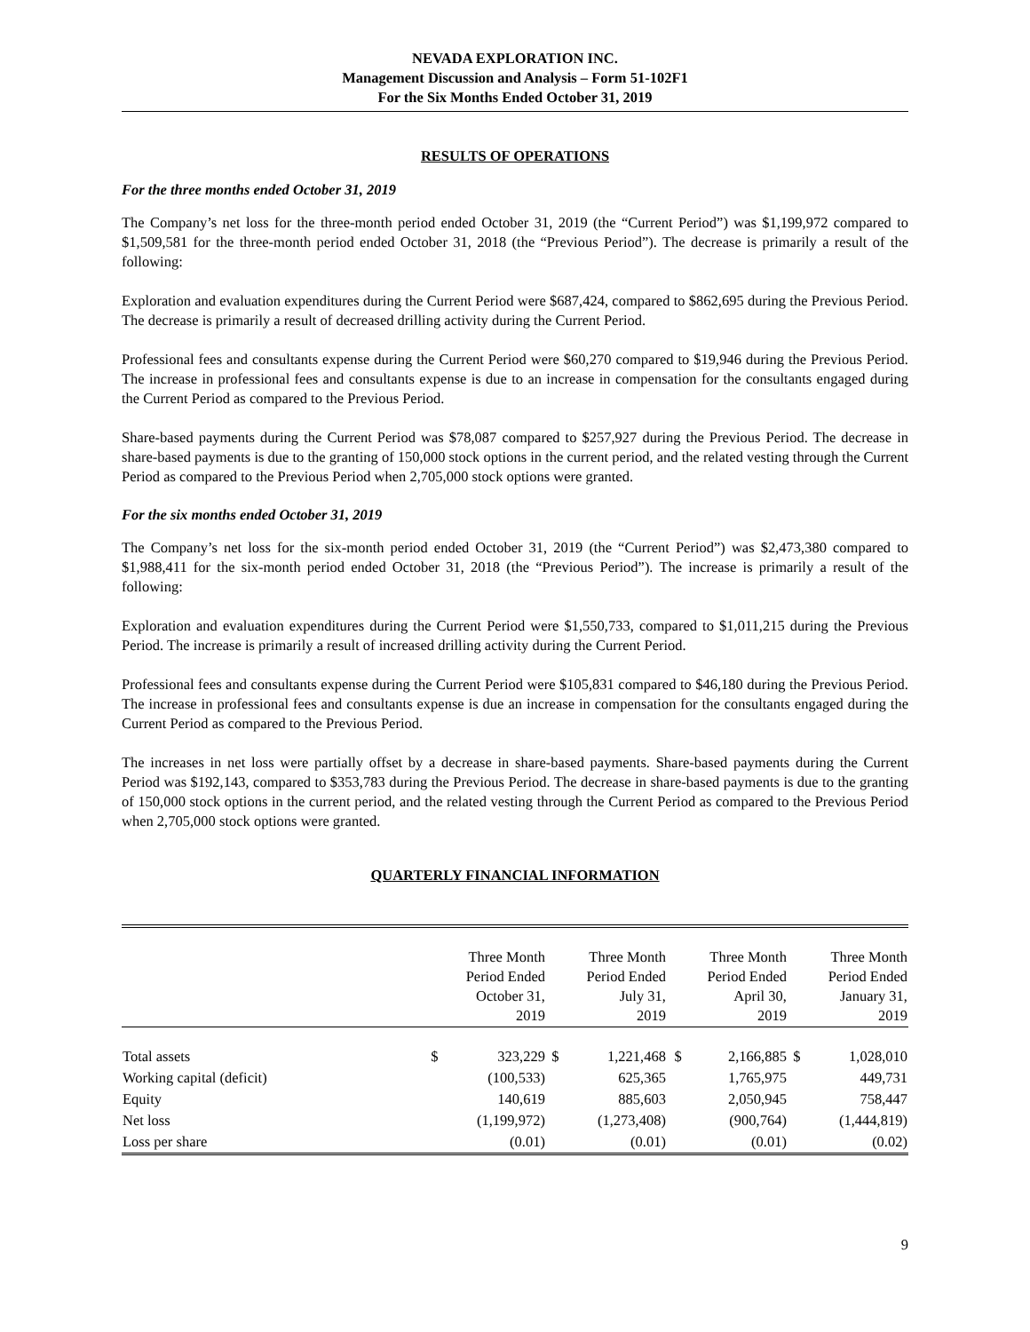NEVADA EXPLORATION INC.
Management Discussion and Analysis – Form 51-102F1
For the Six Months Ended October 31, 2019
RESULTS OF OPERATIONS
For the three months ended October 31, 2019
The Company’s net loss for the three-month period ended October 31, 2019 (the “Current Period”) was $1,199,972 compared to $1,509,581 for the three-month period ended October 31, 2018 (the “Previous Period”). The decrease is primarily a result of the following:
Exploration and evaluation expenditures during the Current Period were $687,424, compared to $862,695 during the Previous Period. The decrease is primarily a result of decreased drilling activity during the Current Period.
Professional fees and consultants expense during the Current Period were $60,270 compared to $19,946 during the Previous Period. The increase in professional fees and consultants expense is due to an increase in compensation for the consultants engaged during the Current Period as compared to the Previous Period.
Share-based payments during the Current Period was $78,087 compared to $257,927 during the Previous Period. The decrease in share-based payments is due to the granting of 150,000 stock options in the current period, and the related vesting through the Current Period as compared to the Previous Period when 2,705,000 stock options were granted.
For the six months ended October 31, 2019
The Company’s net loss for the six-month period ended October 31, 2019 (the “Current Period”) was $2,473,380 compared to $1,988,411 for the six-month period ended October 31, 2018 (the “Previous Period”). The increase is primarily a result of the following:
Exploration and evaluation expenditures during the Current Period were $1,550,733, compared to $1,011,215 during the Previous Period. The increase is primarily a result of increased drilling activity during the Current Period.
Professional fees and consultants expense during the Current Period were $105,831 compared to $46,180 during the Previous Period. The increase in professional fees and consultants expense is due an increase in compensation for the consultants engaged during the Current Period as compared to the Previous Period.
The increases in net loss were partially offset by a decrease in share-based payments. Share-based payments during the Current Period was $192,143, compared to $353,783 during the Previous Period. The decrease in share-based payments is due to the granting of 150,000 stock options in the current period, and the related vesting through the Current Period as compared to the Previous Period when 2,705,000 stock options were granted.
QUARTERLY FINANCIAL INFORMATION
| | Three Month Period Ended October 31, 2019 | | Three Month Period Ended July 31, 2019 | | Three Month Period Ended April 30, 2019 | | Three Month Period Ended January 31, 2019 | |
| --- | --- | --- | --- | --- | --- | --- | --- | --- |
| Total assets | $ | 323,229 | $ | 1,221,468 | $ | 2,166,885 | $ | 1,028,010 |
| Working capital (deficit) | | (100,533) | | 625,365 | | 1,765,975 | | 449,731 |
| Equity | | 140,619 | | 885,603 | | 2,050,945 | | 758,447 |
| Net loss | | (1,199,972) | | (1,273,408) | | (900,764) | | (1,444,819) |
| Loss per share | | (0.01) | | (0.01) | | (0.01) | | (0.02) |
9